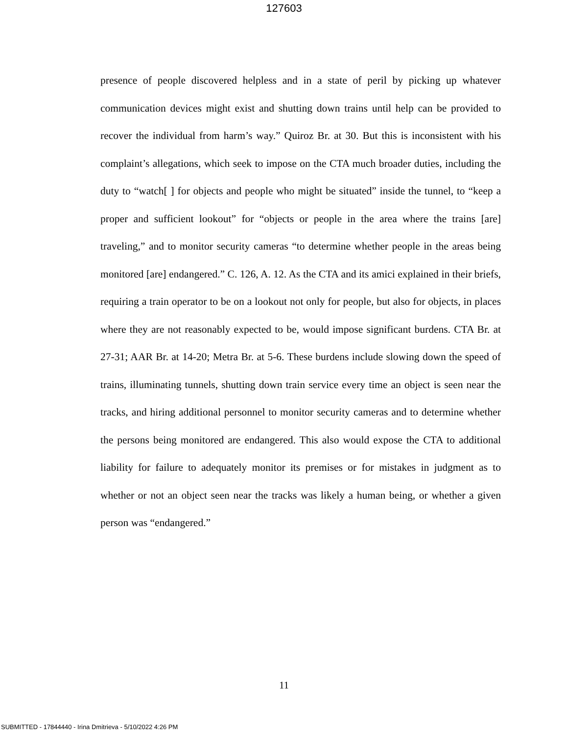127603
presence of people discovered helpless and in a state of peril by picking up whatever communication devices might exist and shutting down trains until help can be provided to recover the individual from harm’s way.” Quiroz Br. at 30. But this is inconsistent with his complaint’s allegations, which seek to impose on the CTA much broader duties, including the duty to “watch[ ] for objects and people who might be situated” inside the tunnel, to “keep a proper and sufficient lookout” for “objects or people in the area where the trains [are] traveling,” and to monitor security cameras “to determine whether people in the areas being monitored [are] endangered.” C. 126, A. 12. As the CTA and its amici explained in their briefs, requiring a train operator to be on a lookout not only for people, but also for objects, in places where they are not reasonably expected to be, would impose significant burdens. CTA Br. at 27-31; AAR Br. at 14-20; Metra Br. at 5-6. These burdens include slowing down the speed of trains, illuminating tunnels, shutting down train service every time an object is seen near the tracks, and hiring additional personnel to monitor security cameras and to determine whether the persons being monitored are endangered. This also would expose the CTA to additional liability for failure to adequately monitor its premises or for mistakes in judgment as to whether or not an object seen near the tracks was likely a human being, or whether a given person was “endangered.”
11
SUBMITTED - 17844440 - Irina Dmitrieva - 5/10/2022 4:26 PM